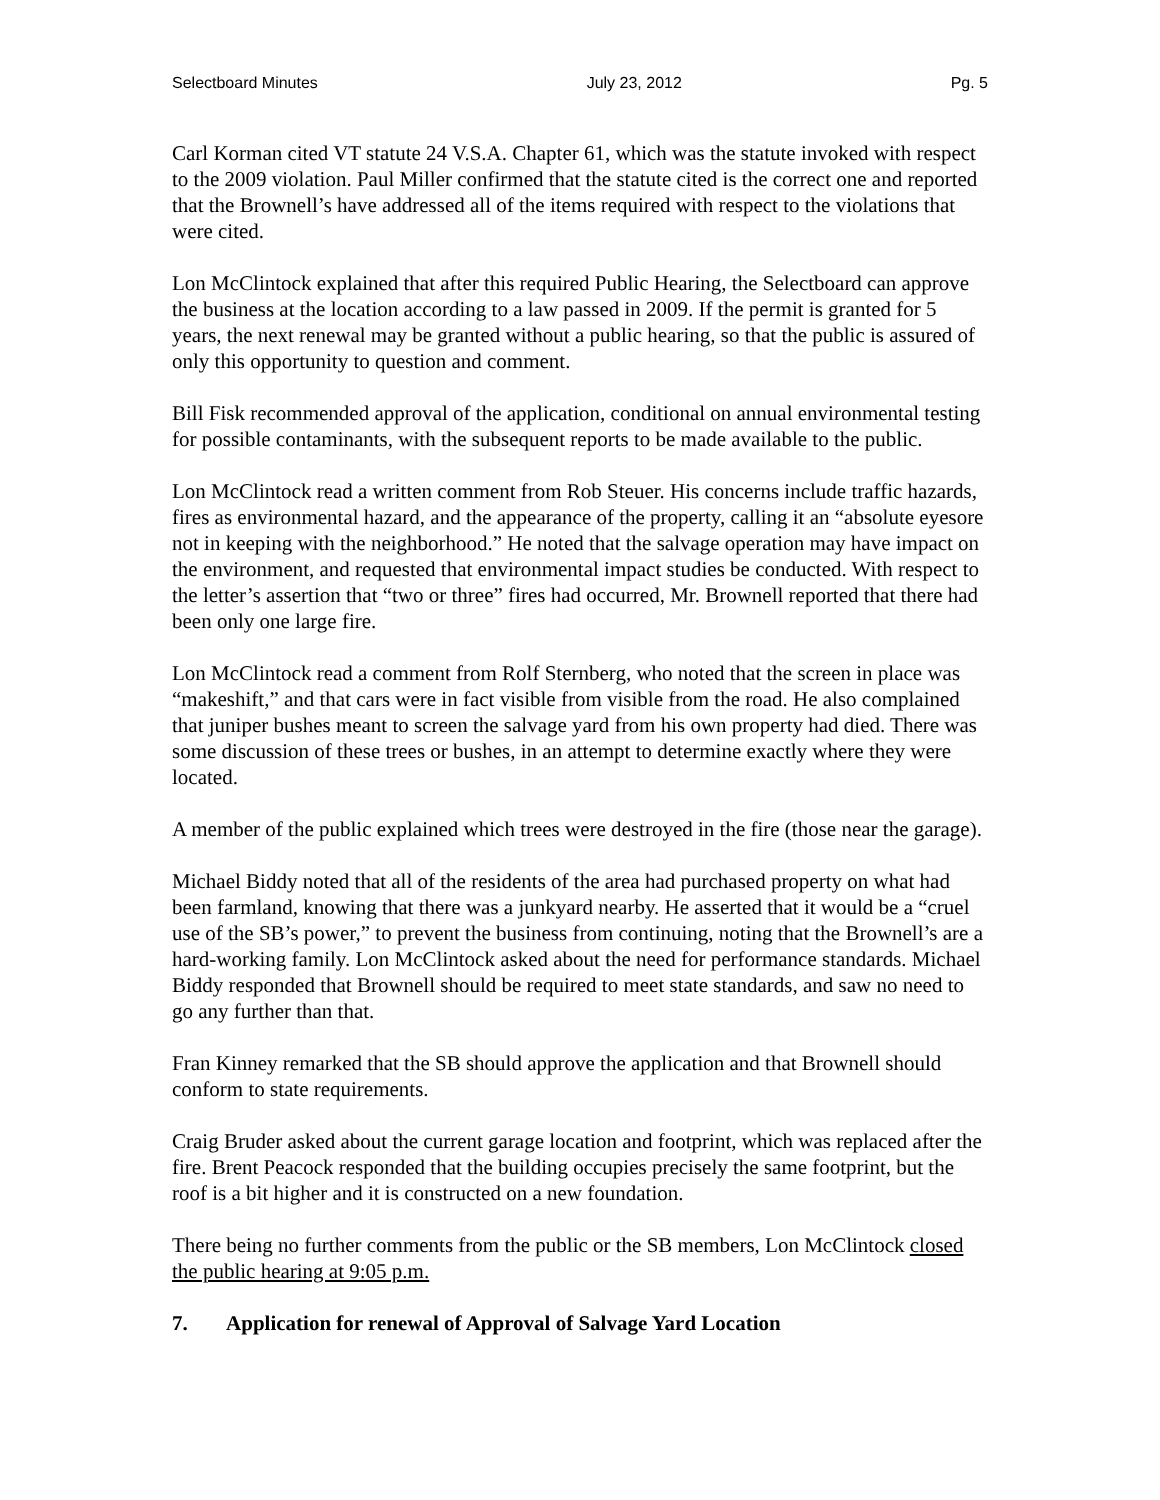Selectboard Minutes July 23, 2012 Pg. 5
Carl Korman cited VT statute 24 V.S.A. Chapter 61, which was the statute invoked with respect to the 2009 violation. Paul Miller confirmed that the statute cited is the correct one and reported that the Brownell’s have addressed all of the items required with respect to the violations that were cited.
Lon McClintock explained that after this required Public Hearing, the Selectboard can approve the business at the location according to a law passed in 2009. If the permit is granted for 5 years, the next renewal may be granted without a public hearing, so that the public is assured of only this opportunity to question and comment.
Bill Fisk recommended approval of the application, conditional on annual environmental testing for possible contaminants, with the subsequent reports to be made available to the public.
Lon McClintock read a written comment from Rob Steuer. His concerns include traffic hazards, fires as environmental hazard, and the appearance of the property, calling it an “absolute eyesore not in keeping with the neighborhood.” He noted that the salvage operation may have impact on the environment, and requested that environmental impact studies be conducted. With respect to the letter’s assertion that “two or three” fires had occurred, Mr. Brownell reported that there had been only one large fire.
Lon McClintock read a comment from Rolf Sternberg, who noted that the screen in place was “makeshift,” and that cars were in fact visible from visible from the road. He also complained that juniper bushes meant to screen the salvage yard from his own property had died. There was some discussion of these trees or bushes, in an attempt to determine exactly where they were located.
A member of the public explained which trees were destroyed in the fire (those near the garage).
Michael Biddy noted that all of the residents of the area had purchased property on what had been farmland, knowing that there was a junkyard nearby. He asserted that it would be a “cruel use of the SB’s power,” to prevent the business from continuing, noting that the Brownell’s are a hard-working family. Lon McClintock asked about the need for performance standards. Michael Biddy responded that Brownell should be required to meet state standards, and saw no need to go any further than that.
Fran Kinney remarked that the SB should approve the application and that Brownell should conform to state requirements.
Craig Bruder asked about the current garage location and footprint, which was replaced after the fire. Brent Peacock responded that the building occupies precisely the same footprint, but the roof is a bit higher and it is constructed on a new foundation.
There being no further comments from the public or the SB members, Lon McClintock closed the public hearing at 9:05 p.m.
7. Application for renewal of Approval of Salvage Yard Location